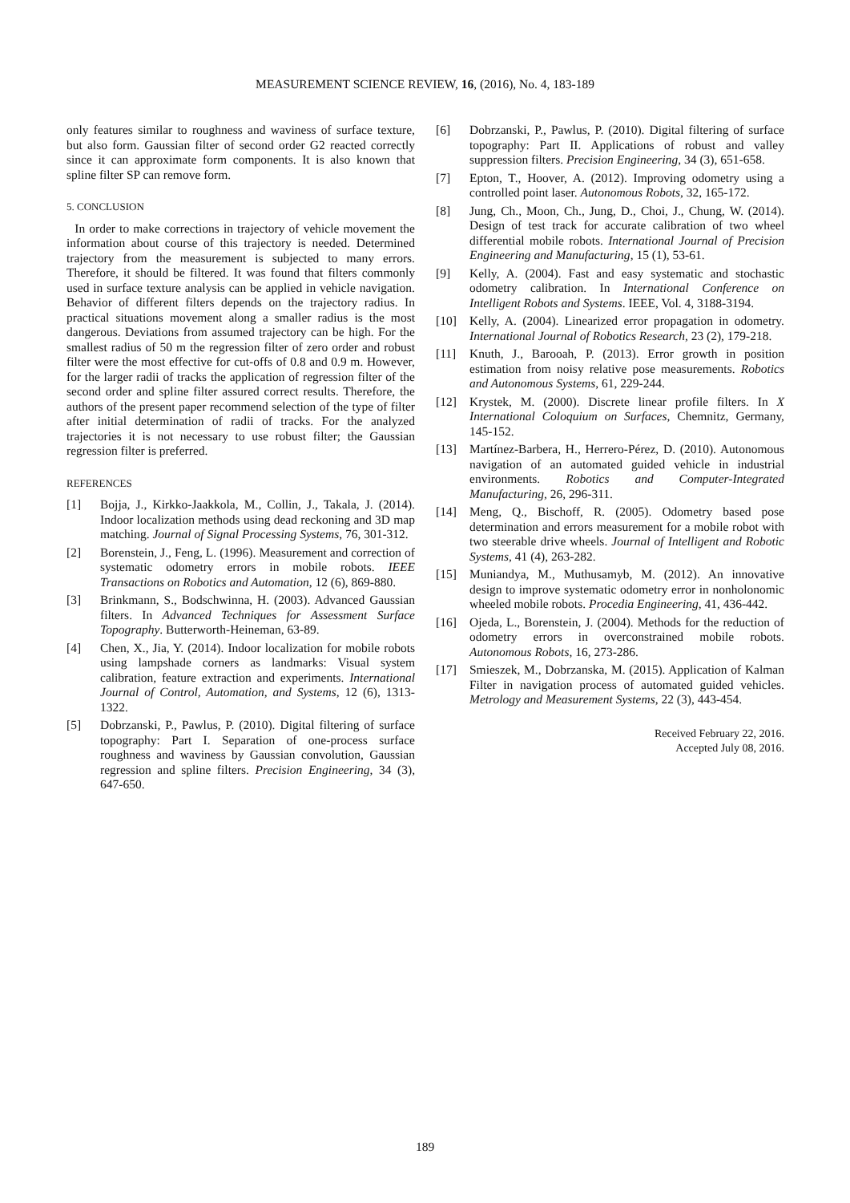MEASUREMENT SCIENCE REVIEW, 16, (2016), No. 4, 183-189
only features similar to roughness and waviness of surface texture, but also form. Gaussian filter of second order G2 reacted correctly since it can approximate form components. It is also known that spline filter SP can remove form.
5. CONCLUSION
In order to make corrections in trajectory of vehicle movement the information about course of this trajectory is needed. Determined trajectory from the measurement is subjected to many errors. Therefore, it should be filtered. It was found that filters commonly used in surface texture analysis can be applied in vehicle navigation. Behavior of different filters depends on the trajectory radius. In practical situations movement along a smaller radius is the most dangerous. Deviations from assumed trajectory can be high. For the smallest radius of 50 m the regression filter of zero order and robust filter were the most effective for cut-offs of 0.8 and 0.9 m. However, for the larger radii of tracks the application of regression filter of the second order and spline filter assured correct results. Therefore, the authors of the present paper recommend selection of the type of filter after initial determination of radii of tracks. For the analyzed trajectories it is not necessary to use robust filter; the Gaussian regression filter is preferred.
REFERENCES
[1] Bojja, J., Kirkko-Jaakkola, M., Collin, J., Takala, J. (2014). Indoor localization methods using dead reckoning and 3D map matching. Journal of Signal Processing Systems, 76, 301-312.
[2] Borenstein, J., Feng, L. (1996). Measurement and correction of systematic odometry errors in mobile robots. IEEE Transactions on Robotics and Automation, 12 (6), 869-880.
[3] Brinkmann, S., Bodschwinna, H. (2003). Advanced Gaussian filters. In Advanced Techniques for Assessment Surface Topography. Butterworth-Heineman, 63-89.
[4] Chen, X., Jia, Y. (2014). Indoor localization for mobile robots using lampshade corners as landmarks: Visual system calibration, feature extraction and experiments. International Journal of Control, Automation, and Systems, 12 (6), 1313-1322.
[5] Dobrzanski, P., Pawlus, P. (2010). Digital filtering of surface topography: Part I. Separation of one-process surface roughness and waviness by Gaussian convolution, Gaussian regression and spline filters. Precision Engineering, 34 (3), 647-650.
[6] Dobrzanski, P., Pawlus, P. (2010). Digital filtering of surface topography: Part II. Applications of robust and valley suppression filters. Precision Engineering, 34 (3), 651-658.
[7] Epton, T., Hoover, A. (2012). Improving odometry using a controlled point laser. Autonomous Robots, 32, 165-172.
[8] Jung, Ch., Moon, Ch., Jung, D., Choi, J., Chung, W. (2014). Design of test track for accurate calibration of two wheel differential mobile robots. International Journal of Precision Engineering and Manufacturing, 15 (1), 53-61.
[9] Kelly, A. (2004). Fast and easy systematic and stochastic odometry calibration. In International Conference on Intelligent Robots and Systems. IEEE, Vol. 4, 3188-3194.
[10] Kelly, A. (2004). Linearized error propagation in odometry. International Journal of Robotics Research, 23 (2), 179-218.
[11] Knuth, J., Barooah, P. (2013). Error growth in position estimation from noisy relative pose measurements. Robotics and Autonomous Systems, 61, 229-244.
[12] Krystek, M. (2000). Discrete linear profile filters. In X International Coloquium on Surfaces, Chemnitz, Germany, 145-152.
[13] Martínez-Barbera, H., Herrero-Pérez, D. (2010). Autonomous navigation of an automated guided vehicle in industrial environments. Robotics and Computer-Integrated Manufacturing, 26, 296-311.
[14] Meng, Q., Bischoff, R. (2005). Odometry based pose determination and errors measurement for a mobile robot with two steerable drive wheels. Journal of Intelligent and Robotic Systems, 41 (4), 263-282.
[15] Muniandya, M., Muthusamyb, M. (2012). An innovative design to improve systematic odometry error in nonholonomic wheeled mobile robots. Procedia Engineering, 41, 436-442.
[16] Ojeda, L., Borenstein, J. (2004). Methods for the reduction of odometry errors in overconstrained mobile robots. Autonomous Robots, 16, 273-286.
[17] Smieszek, M., Dobrzanska, M. (2015). Application of Kalman Filter in navigation process of automated guided vehicles. Metrology and Measurement Systems, 22 (3), 443-454.
Received February 22, 2016.
Accepted July 08, 2016.
189